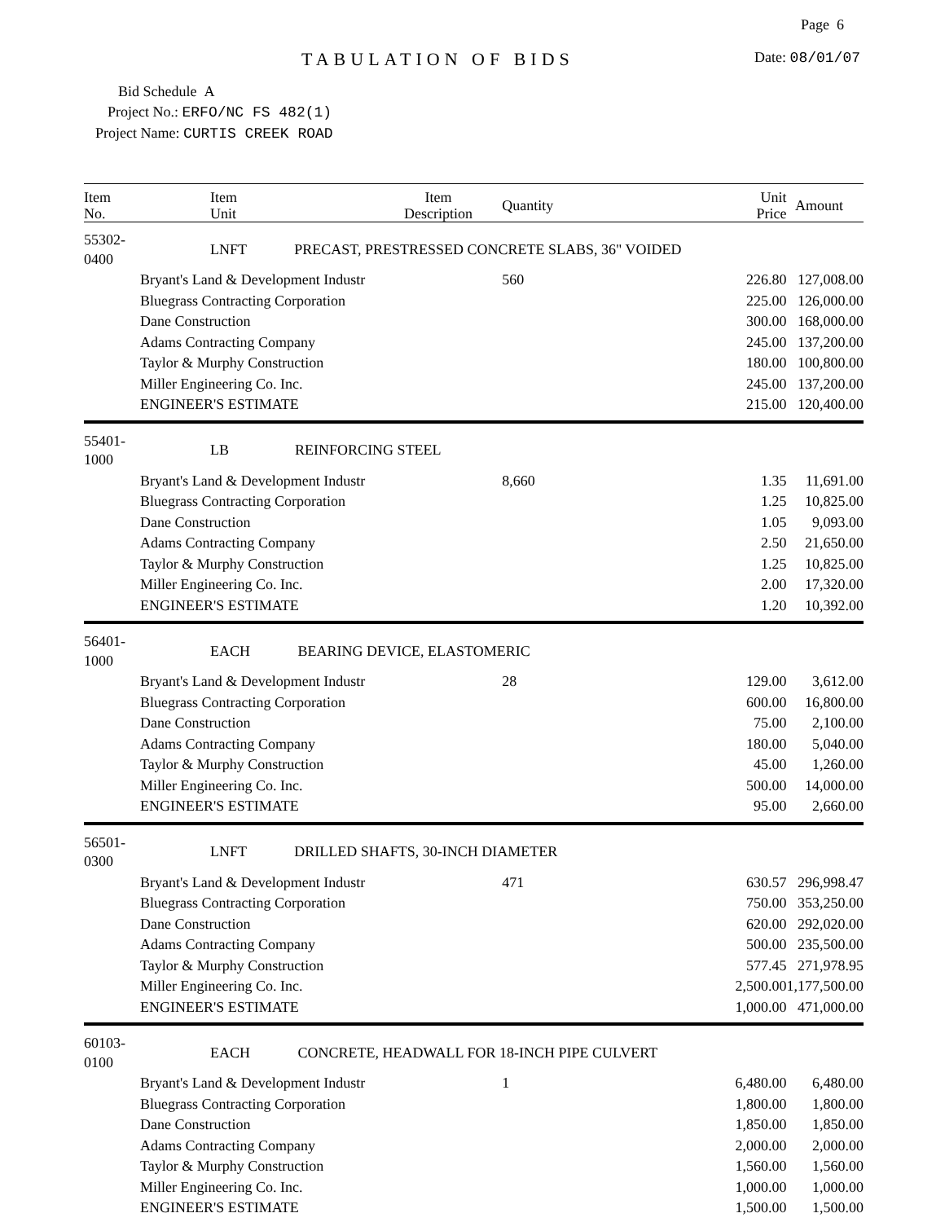Page 6
TABULATION OF BIDS Date: 08/01/07
Bid Schedule A
Project No.: ERFO/NC FS 482(1)
Project Name: CURTIS CREEK ROAD
| Item No. | Item Unit | Item Description | Quantity | Unit Price | Amount |
| --- | --- | --- | --- | --- | --- |
| 55302-0400 | LNFT PRECAST, PRESTRESSED CONCRETE SLABS, 36" VOIDED | | | | |
| | Bryant's Land & Development Industr | | 560 | 226.80 | 127,008.00 |
| | Bluegrass Contracting Corporation | | | 225.00 | 126,000.00 |
| | Dane Construction | | | 300.00 | 168,000.00 |
| | Adams Contracting Company | | | 245.00 | 137,200.00 |
| | Taylor & Murphy Construction | | | 180.00 | 100,800.00 |
| | Miller Engineering Co. Inc. | | | 245.00 | 137,200.00 |
| | ENGINEER'S ESTIMATE | | | 215.00 | 120,400.00 |
| 55401-1000 | LB REINFORCING STEEL | | | | |
| | Bryant's Land & Development Industr | | 8,660 | 1.35 | 11,691.00 |
| | Bluegrass Contracting Corporation | | | 1.25 | 10,825.00 |
| | Dane Construction | | | 1.05 | 9,093.00 |
| | Adams Contracting Company | | | 2.50 | 21,650.00 |
| | Taylor & Murphy Construction | | | 1.25 | 10,825.00 |
| | Miller Engineering Co. Inc. | | | 2.00 | 17,320.00 |
| | ENGINEER'S ESTIMATE | | | 1.20 | 10,392.00 |
| 56401-1000 | EACH BEARING DEVICE, ELASTOMERIC | | | | |
| | Bryant's Land & Development Industr | | 28 | 129.00 | 3,612.00 |
| | Bluegrass Contracting Corporation | | | 600.00 | 16,800.00 |
| | Dane Construction | | | 75.00 | 2,100.00 |
| | Adams Contracting Company | | | 180.00 | 5,040.00 |
| | Taylor & Murphy Construction | | | 45.00 | 1,260.00 |
| | Miller Engineering Co. Inc. | | | 500.00 | 14,000.00 |
| | ENGINEER'S ESTIMATE | | | 95.00 | 2,660.00 |
| 56501-0300 | LNFT DRILLED SHAFTS, 30-INCH DIAMETER | | | | |
| | Bryant's Land & Development Industr | | 471 | 630.57 | 296,998.47 |
| | Bluegrass Contracting Corporation | | | 750.00 | 353,250.00 |
| | Dane Construction | | | 620.00 | 292,020.00 |
| | Adams Contracting Company | | | 500.00 | 235,500.00 |
| | Taylor & Murphy Construction | | | 577.45 | 271,978.95 |
| | Miller Engineering Co. Inc. | | | 2,500.00 | 1,177,500.00 |
| | ENGINEER'S ESTIMATE | | | 1,000.00 | 471,000.00 |
| 60103-0100 | EACH CONCRETE, HEADWALL FOR 18-INCH PIPE CULVERT | | | | |
| | Bryant's Land & Development Industr | | 1 | 6,480.00 | 6,480.00 |
| | Bluegrass Contracting Corporation | | | 1,800.00 | 1,800.00 |
| | Dane Construction | | | 1,850.00 | 1,850.00 |
| | Adams Contracting Company | | | 2,000.00 | 2,000.00 |
| | Taylor & Murphy Construction | | | 1,560.00 | 1,560.00 |
| | Miller Engineering Co. Inc. | | | 1,000.00 | 1,000.00 |
| | ENGINEER'S ESTIMATE | | | 1,500.00 | 1,500.00 |